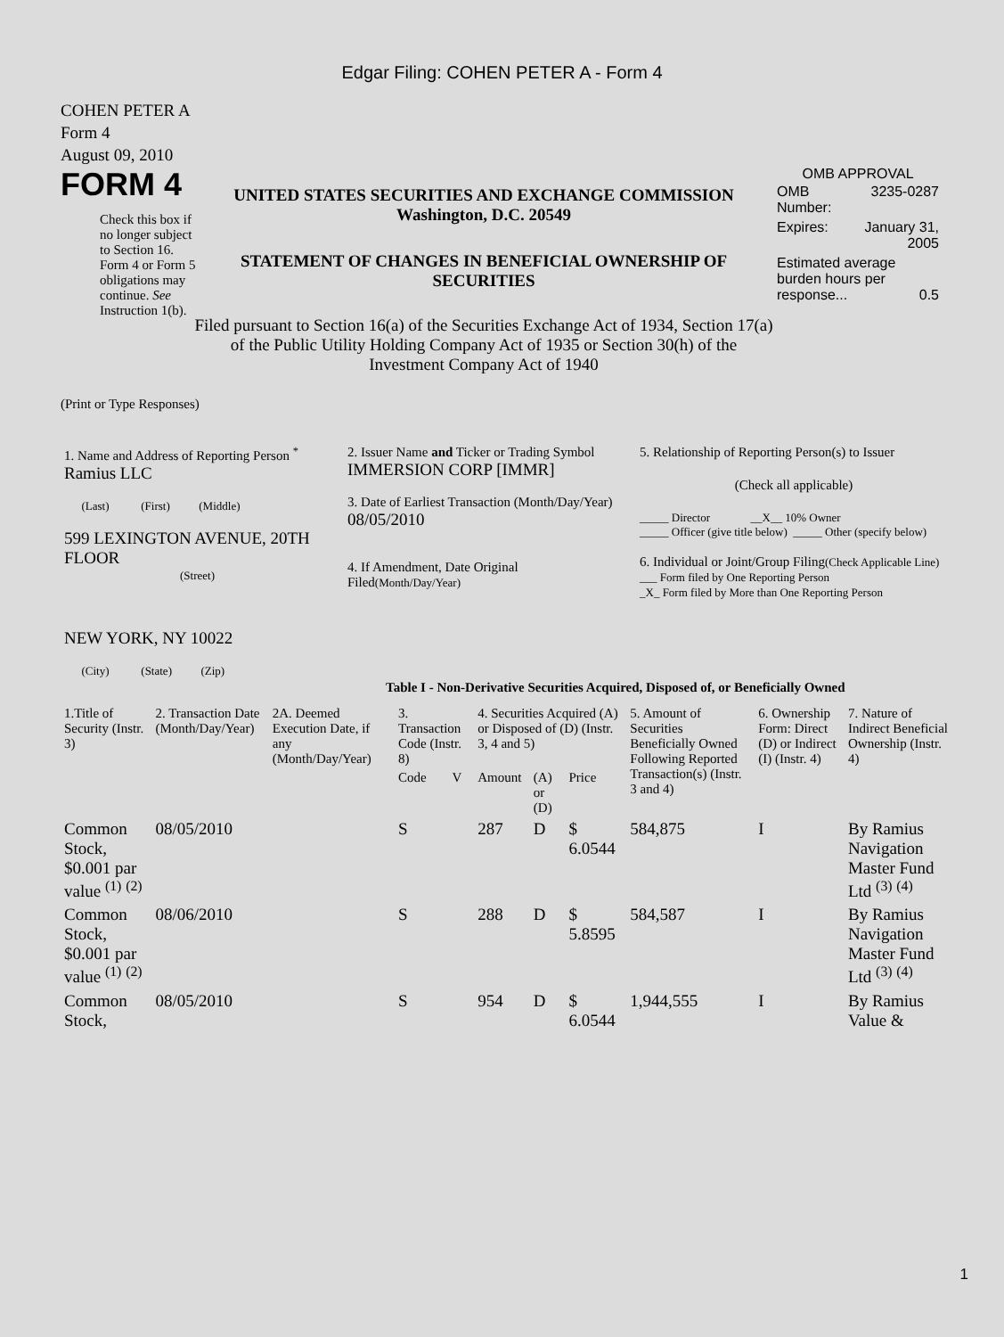Edgar Filing: COHEN PETER A - Form 4
COHEN PETER A
Form 4
August 09, 2010
FORM 4
Check this box if no longer subject to Section 16. Form 4 or Form 5 obligations may continue. See Instruction 1(b).
UNITED STATES SECURITIES AND EXCHANGE COMMISSION
Washington, D.C. 20549
STATEMENT OF CHANGES IN BENEFICIAL OWNERSHIP OF SECURITIES
Filed pursuant to Section 16(a) of the Securities Exchange Act of 1934, Section 17(a) of the Public Utility Holding Company Act of 1935 or Section 30(h) of the Investment Company Act of 1940
OMB APPROVAL
| OMB Number: | 3235-0287 |
| Expires: | January 31, 2005 |
| Estimated average burden hours per response... 0.5 | |
(Print or Type Responses)
| 1. Name and Address of Reporting Person <sup>*</sup> Ramius LLC (Last) (First) (Middle) 599 LEXINGTON AVENUE, 20TH FLOOR (Street) NEW YORK, NY 10022 (City) (State) (Zip) | 2. Issuer Name and Ticker or Trading Symbol IMMERSION CORP [IMMR] 3. Date of Earliest Transaction (Month/Day/Year) 08/05/2010 4. If Amendment, Date Original Filed (Month/Day/Year) | 5. Relationship of Reporting Person(s) to Issuer (Check all applicable) _____ Director __X__ 10% Owner _____ Officer (give title below) _____ Other (specify below) 6. Individual or Joint/Group Filing (Check Applicable Line) ___ Form filed by One Reporting Person _X_ Form filed by More than One Reporting Person |
Table I - Non-Derivative Securities Acquired, Disposed of, or Beneficially Owned
| 1.Title of Security (Instr. 3) | 2. Transaction Date (Month/Day/Year) | 2A. Deemed Execution Date, if any (Month/Day/Year) | 3. Transaction Code (Instr. 8) | | 4. Securities Acquired (A) or Disposed of (D) (Instr. 3, 4 and 5) | | | 5. Amount of Securities Beneficially Owned Following Reported Transaction(s) (Instr. 3 and 4) | 6. Ownership Form: Direct (D) or Indirect (I) (Instr. 4) | 7. Nature of Indirect Beneficial Ownership (Instr. 4) |
| --- | --- | --- | --- | --- | --- | --- | --- | --- | --- | --- |
| | | | Code | V | Amount | (A) or (D) | Price | | | |
| Common Stock, $0.001 par value <sup>(1)</sup> <sup>(2)</sup> | 08/05/2010 | | S | | 287 | D | $ 6.0544 | 584,875 | I | By Ramius Navigation Master Fund Ltd <sup>(3)</sup> <sup>(4)</sup> |
| Common Stock, $0.001 par value <sup>(1)</sup> <sup>(2)</sup> | 08/06/2010 | | S | | 288 | D | $ 5.8595 | 584,587 | I | By Ramius Navigation Master Fund Ltd <sup>(3)</sup> <sup>(4)</sup> |
| Common Stock, | 08/05/2010 | | S | | 954 | D | $ 6.0544 | 1,944,555 | I | By Ramius Value & |
1